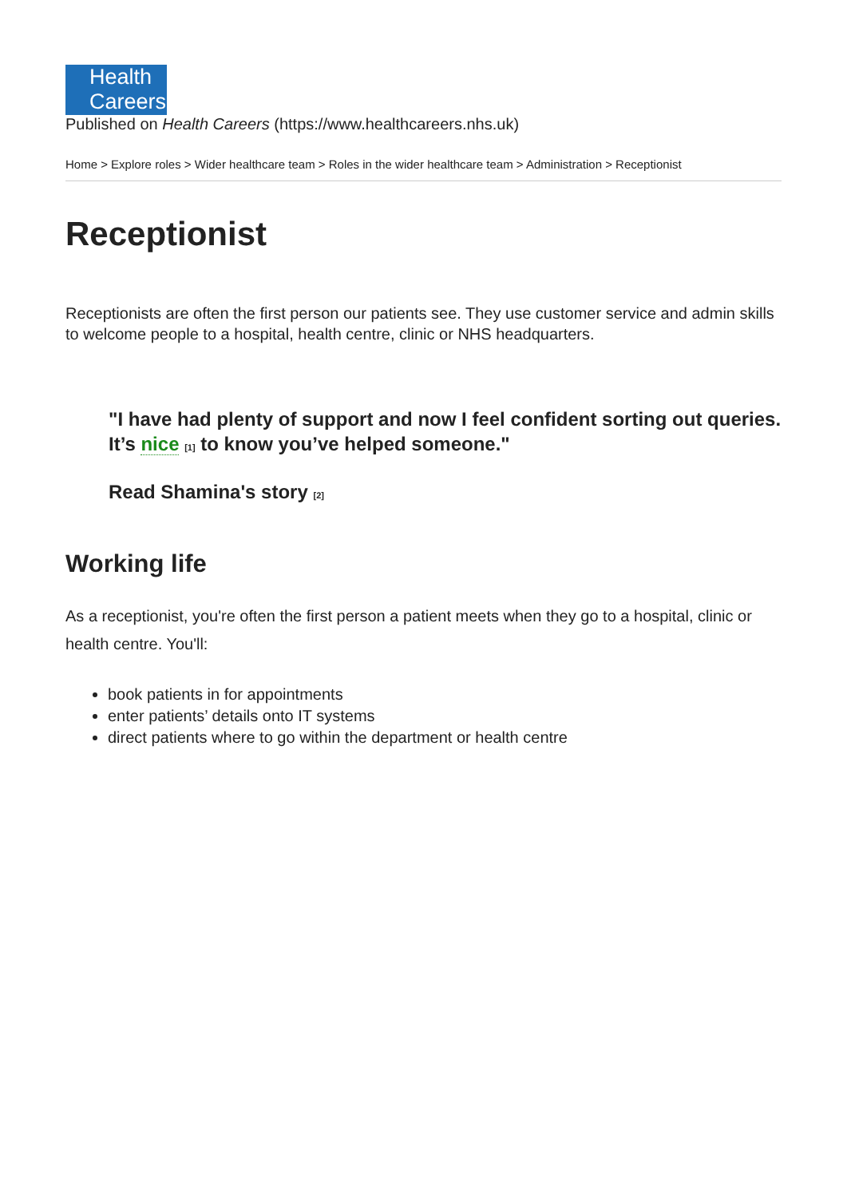Health
Careers
Published on Health Careers (https://www.healthcareers.nhs.uk)
Home > Explore roles > Wider healthcare team > Roles in the wider healthcare team > Administration > Receptionist
Receptionist
Receptionists are often the first person our patients see. They use customer service and admin skills to welcome people to a hospital, health centre, clinic or NHS headquarters.
"I have had plenty of support and now I feel confident sorting out queries. It’s nice <sup>[1]</sup> to know you’ve helped someone."
Read Shamina's story <sup>[2]</sup>
Working life
As a receptionist, you're often the first person a patient meets when they go to a hospital, clinic or health centre. You'll:
book patients in for appointments
enter patients’ details onto IT systems
direct patients where to go within the department or health centre